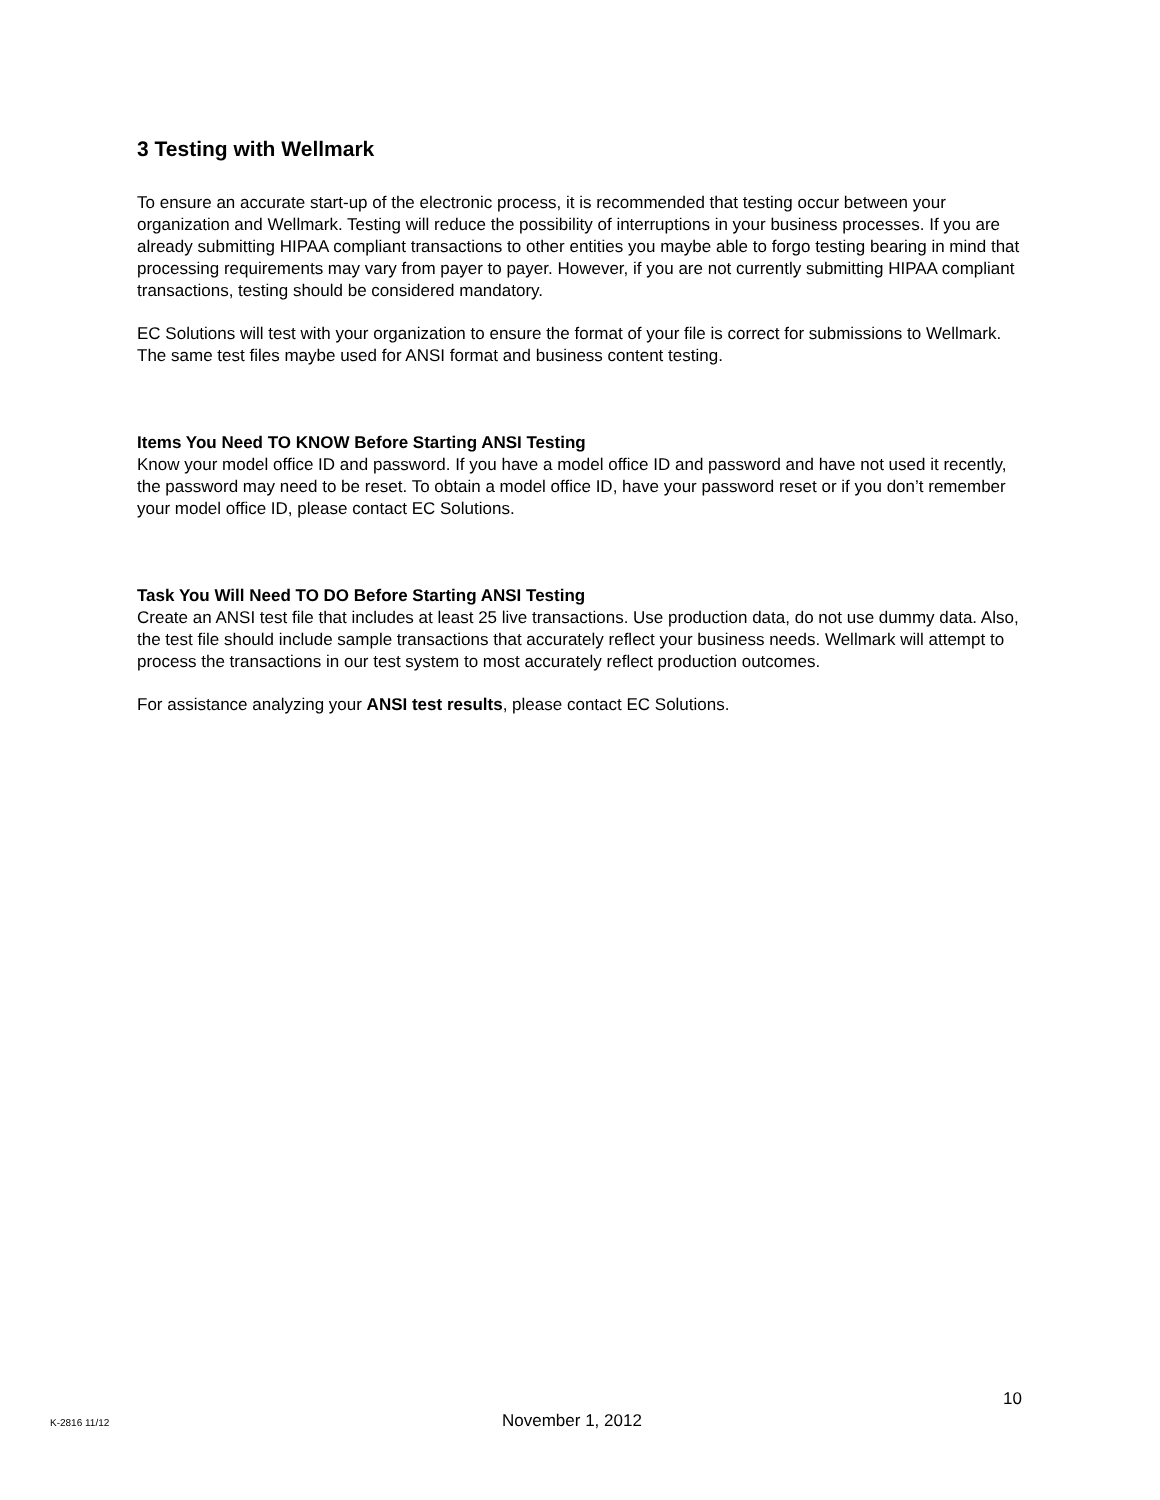3 Testing with Wellmark
To ensure an accurate start-up of the electronic process, it is recommended that testing occur between your organization and Wellmark. Testing will reduce the possibility of interruptions in your business processes. If you are already submitting HIPAA compliant transactions to other entities you maybe able to forgo testing bearing in mind that processing requirements may vary from payer to payer. However, if you are not currently submitting HIPAA compliant transactions, testing should be considered mandatory.
EC Solutions will test with your organization to ensure the format of your file is correct for submissions to Wellmark. The same test files maybe used for ANSI format and business content testing.
Items You Need TO KNOW Before Starting ANSI Testing
Know your model office ID and password. If you have a model office ID and password and have not used it recently, the password may need to be reset. To obtain a model office ID, have your password reset or if you don’t remember your model office ID, please contact EC Solutions.
Task You Will Need TO DO Before Starting ANSI Testing
Create an ANSI test file that includes at least 25 live transactions. Use production data, do not use dummy data. Also, the test file should include sample transactions that accurately reflect your business needs. Wellmark will attempt to process the transactions in our test system to most accurately reflect production outcomes.
For assistance analyzing your ANSI test results, please contact EC Solutions.
10
K-2816 11/12 November 1, 2012